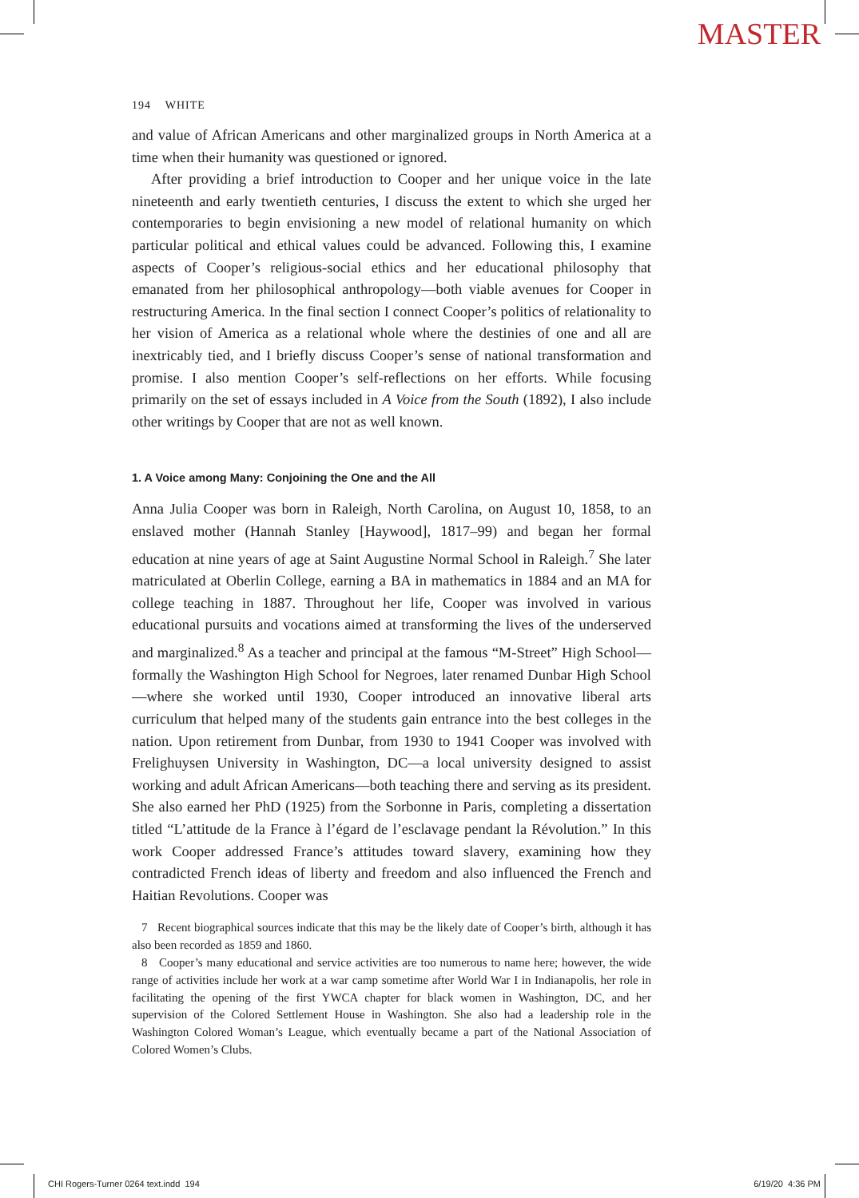MASTER
194 WHITE
and value of African Americans and other marginalized groups in North America at a time when their humanity was questioned or ignored.
After providing a brief introduction to Cooper and her unique voice in the late nineteenth and early twentieth centuries, I discuss the extent to which she urged her contemporaries to begin envisioning a new model of relational humanity on which particular political and ethical values could be advanced. Following this, I examine aspects of Cooper’s religious-social ethics and her educational philosophy that emanated from her philosophical anthropology—both viable avenues for Cooper in restructuring America. In the final section I connect Cooper’s politics of relationality to her vision of America as a relational whole where the destinies of one and all are inextricably tied, and I briefly discuss Cooper’s sense of national transformation and promise. I also mention Cooper’s self-reflections on her efforts. While focusing primarily on the set of essays included in A Voice from the South (1892), I also include other writings by Cooper that are not as well known.
1. A Voice among Many: Conjoining the One and the All
Anna Julia Cooper was born in Raleigh, North Carolina, on August 10, 1858, to an enslaved mother (Hannah Stanley [Haywood], 1817–99) and began her formal education at nine years of age at Saint Augustine Normal School in Raleigh.<sup>7</sup> She later matriculated at Oberlin College, earning a BA in mathematics in 1884 and an MA for college teaching in 1887. Throughout her life, Cooper was involved in various educational pursuits and vocations aimed at transforming the lives of the underserved and marginalized.<sup>8</sup> As a teacher and principal at the famous “M-Street” High School—formally the Washington High School for Negroes, later renamed Dunbar High School—where she worked until 1930, Cooper introduced an innovative liberal arts curriculum that helped many of the students gain entrance into the best colleges in the nation. Upon retirement from Dunbar, from 1930 to 1941 Cooper was involved with Frelighuysen University in Washington, DC—a local university designed to assist working and adult African Americans—both teaching there and serving as its president. She also earned her PhD (1925) from the Sorbonne in Paris, completing a dissertation titled “L’attitude de la France à l’égard de l’esclavage pendant la Révolution.” In this work Cooper addressed France’s attitudes toward slavery, examining how they contradicted French ideas of liberty and freedom and also influenced the French and Haitian Revolutions. Cooper was
7 Recent biographical sources indicate that this may be the likely date of Cooper’s birth, although it has also been recorded as 1859 and 1860.
8 Cooper’s many educational and service activities are too numerous to name here; however, the wide range of activities include her work at a war camp sometime after World War I in Indianapolis, her role in facilitating the opening of the first YWCA chapter for black women in Washington, DC, and her supervision of the Colored Settlement House in Washington. She also had a leadership role in the Washington Colored Woman’s League, which eventually became a part of the National Association of Colored Women’s Clubs.
CHI Rogers-Turner 0264 text.indd 194 6/19/20 4:36 PM